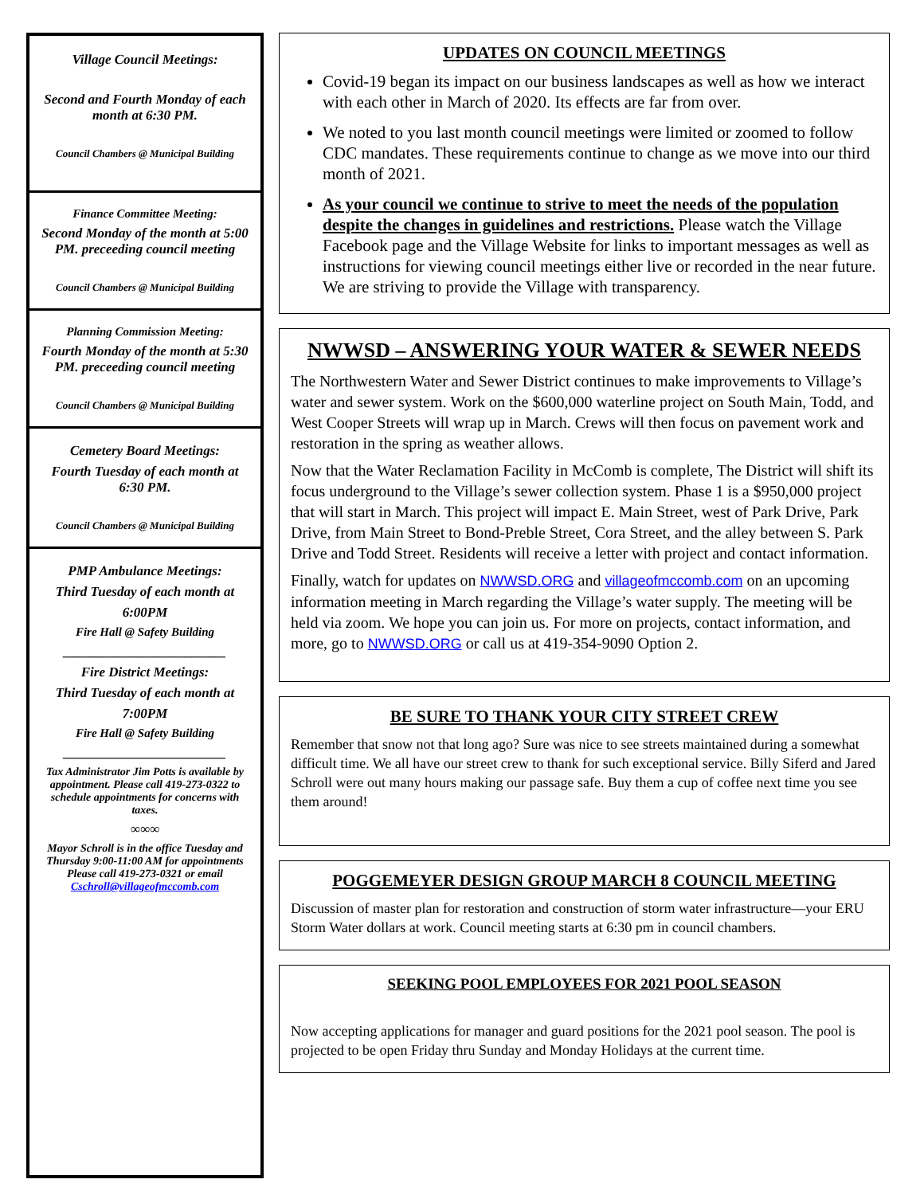Village Council Meetings:
Second and Fourth Monday of each month at 6:30 PM.
Council Chambers @ Municipal Building
Finance Committee Meeting:
Second Monday of the month at 5:00 PM. preceeding council meeting
Council Chambers @ Municipal Building
Planning Commission Meeting:
Fourth Monday of the month at 5:30 PM. preceeding council meeting
Council Chambers @ Municipal Building
Cemetery Board Meetings:
Fourth Tuesday of each month at 6:30 PM.
Council Chambers @ Municipal Building
PMP Ambulance Meetings:
Third Tuesday of each month at
6:00PM
Fire Hall @ Safety Building
________________________
Fire District Meetings:
Third Tuesday of each month at
7:00PM
Fire Hall @ Safety Building
________________________
Tax Administrator Jim Potts is available by appointment. Please call 419-273-0322 to schedule appointments for concerns with taxes.
∞∞∞
Mayor Schroll is in the office Tuesday and Thursday 9:00-11:00 AM for appointments Please call 419-273-0321 or email Cschroll@villageofmccomb.com
UPDATES ON COUNCIL MEETINGS
Covid-19 began its impact on our business landscapes as well as how we interact with each other in March of 2020. Its effects are far from over.
We noted to you last month council meetings were limited or zoomed to follow CDC mandates. These requirements continue to change as we move into our third month of 2021.
As your council we continue to strive to meet the needs of the population despite the changes in guidelines and restrictions. Please watch the Village Facebook page and the Village Website for links to important messages as well as instructions for viewing council meetings either live or recorded in the near future. We are striving to provide the Village with transparency.
NWWSD – ANSWERING YOUR WATER & SEWER NEEDS
The Northwestern Water and Sewer District continues to make improvements to Village’s water and sewer system. Work on the $600,000 waterline project on South Main, Todd, and West Cooper Streets will wrap up in March. Crews will then focus on pavement work and restoration in the spring as weather allows.
Now that the Water Reclamation Facility in McComb is complete, The District will shift its focus underground to the Village’s sewer collection system. Phase 1 is a $950,000 project that will start in March. This project will impact E. Main Street, west of Park Drive, Park Drive, from Main Street to Bond-Preble Street, Cora Street, and the alley between S. Park Drive and Todd Street. Residents will receive a letter with project and contact information.
Finally, watch for updates on NWWSD.ORG and villageofmccomb.com on an upcoming information meeting in March regarding the Village’s water supply. The meeting will be held via zoom. We hope you can join us. For more on projects, contact information, and more, go to NWWSD.ORG or call us at 419-354-9090 Option 2.
BE SURE TO THANK YOUR CITY STREET CREW
Remember that snow not that long ago? Sure was nice to see streets maintained during a somewhat difficult time. We all have our street crew to thank for such exceptional service. Billy Siferd and Jared Schroll were out many hours making our passage safe. Buy them a cup of coffee next time you see them around!
POGGEMEYER DESIGN GROUP MARCH 8 COUNCIL MEETING
Discussion of master plan for restoration and construction of storm water infrastructure—your ERU Storm Water dollars at work. Council meeting starts at 6:30 pm in council chambers.
SEEKING POOL EMPLOYEES FOR 2021 POOL SEASON
Now accepting applications for manager and guard positions for the 2021 pool season. The pool is projected to be open Friday thru Sunday and Monday Holidays at the current time.